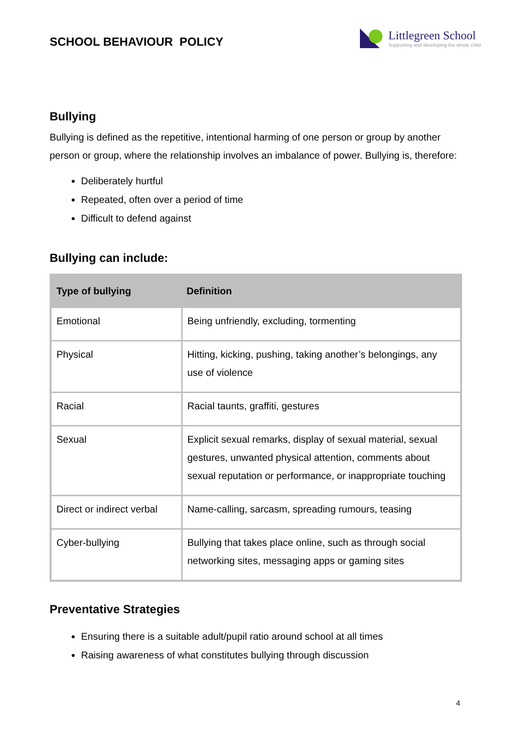SCHOOL BEHAVIOUR POLICY
Littlegreen School
Supporting and developing the whole child
Bullying
Bullying is defined as the repetitive, intentional harming of one person or group by another person or group, where the relationship involves an imbalance of power. Bullying is, therefore:
Deliberately hurtful
Repeated, often over a period of time
Difficult to defend against
Bullying can include:
| Type of bullying | Definition |
| --- | --- |
| Emotional | Being unfriendly, excluding, tormenting |
| Physical | Hitting, kicking, pushing, taking another’s belongings, any use of violence |
| Racial | Racial taunts, graffiti, gestures |
| Sexual | Explicit sexual remarks, display of sexual material, sexual gestures, unwanted physical attention, comments about sexual reputation or performance, or inappropriate touching |
| Direct or indirect verbal | Name-calling, sarcasm, spreading rumours, teasing |
| Cyber-bullying | Bullying that takes place online, such as through social networking sites, messaging apps or gaming sites |
Preventative Strategies
Ensuring there is a suitable adult/pupil ratio around school at all times
Raising awareness of what constitutes bullying through discussion
4